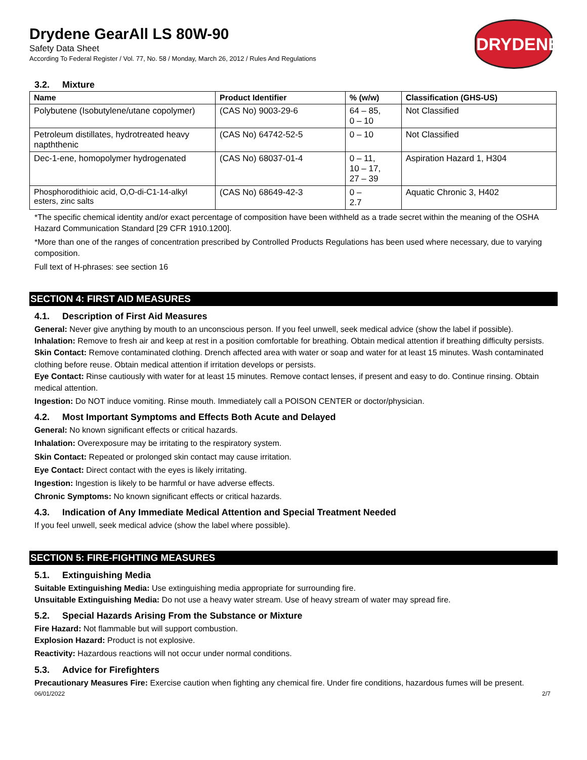Drydene GearAll LS 80W-90
Safety Data Sheet
According To Federal Register / Vol. 77, No. 58 / Monday, March 26, 2012 / Rules And Regulations
DRYDENE
3.2. Mixture
| Name | Product Identifier | % (w/w) | Classification (GHS-US) |
| --- | --- | --- | --- |
| Polybutene (Isobutylene/utane copolymer) | (CAS No) 9003-29-6 | 64 – 85, 0 – 10 | Not Classified |
| Petroleum distillates, hydrotreated heavy napththenic | (CAS No) 64742-52-5 | 0 – 10 | Not Classified |
| Dec-1-ene, homopolymer hydrogenated | (CAS No) 68037-01-4 | 0 – 11, 10 – 17, 27 – 39 | Aspiration Hazard 1, H304 |
| Phosphorodithioic acid, O,O-di-C1-14-alkyl esters, zinc salts | (CAS No) 68649-42-3 | 0 – 2.7 | Aquatic Chronic 3, H402 |
*The specific chemical identity and/or exact percentage of composition have been withheld as a trade secret within the meaning of the OSHA Hazard Communication Standard [29 CFR 1910.1200].
*More than one of the ranges of concentration prescribed by Controlled Products Regulations has been used where necessary, due to varying composition.
Full text of H-phrases: see section 16
SECTION 4: FIRST AID MEASURES
4.1. Description of First Aid Measures
General: Never give anything by mouth to an unconscious person. If you feel unwell, seek medical advice (show the label if possible).
Inhalation: Remove to fresh air and keep at rest in a position comfortable for breathing. Obtain medical attention if breathing difficulty persists.
Skin Contact: Remove contaminated clothing. Drench affected area with water or soap and water for at least 15 minutes. Wash contaminated clothing before reuse. Obtain medical attention if irritation develops or persists.
Eye Contact: Rinse cautiously with water for at least 15 minutes. Remove contact lenses, if present and easy to do. Continue rinsing. Obtain medical attention.
Ingestion: Do NOT induce vomiting. Rinse mouth. Immediately call a POISON CENTER or doctor/physician.
4.2. Most Important Symptoms and Effects Both Acute and Delayed
General: No known significant effects or critical hazards.
Inhalation: Overexposure may be irritating to the respiratory system.
Skin Contact: Repeated or prolonged skin contact may cause irritation.
Eye Contact: Direct contact with the eyes is likely irritating.
Ingestion: Ingestion is likely to be harmful or have adverse effects.
Chronic Symptoms: No known significant effects or critical hazards.
4.3. Indication of Any Immediate Medical Attention and Special Treatment Needed
If you feel unwell, seek medical advice (show the label where possible).
SECTION 5: FIRE-FIGHTING MEASURES
5.1. Extinguishing Media
Suitable Extinguishing Media: Use extinguishing media appropriate for surrounding fire.
Unsuitable Extinguishing Media: Do not use a heavy water stream. Use of heavy stream of water may spread fire.
5.2. Special Hazards Arising From the Substance or Mixture
Fire Hazard: Not flammable but will support combustion.
Explosion Hazard: Product is not explosive.
Reactivity: Hazardous reactions will not occur under normal conditions.
5.3. Advice for Firefighters
Precautionary Measures Fire: Exercise caution when fighting any chemical fire. Under fire conditions, hazardous fumes will be present.
06/01/2022 2/7